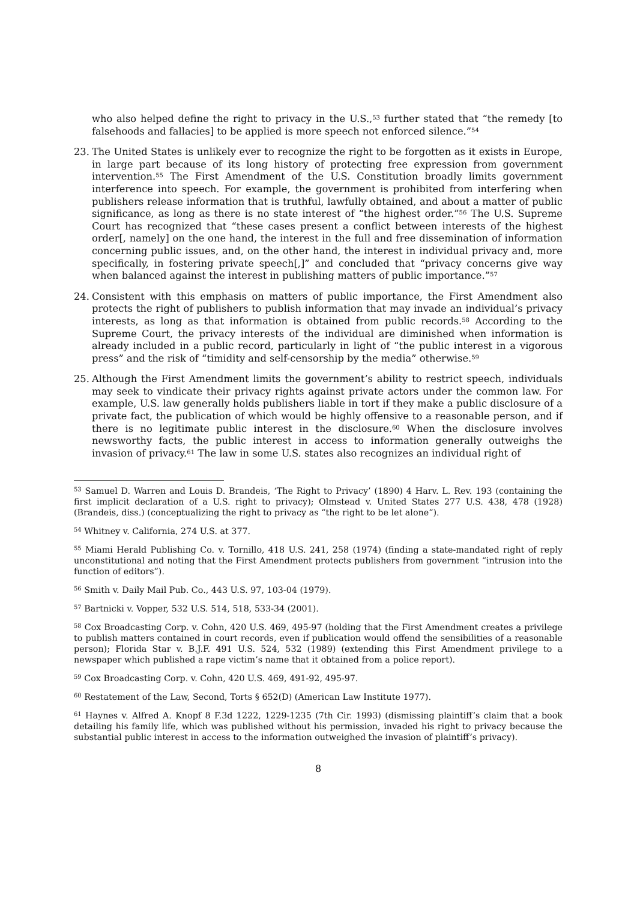who also helped define the right to privacy in the U.S.,<sup>53</sup> further stated that “the remedy [to falsehoods and fallacies] to be applied is more speech not enforced silence.”<sup>54</sup>
23. The United States is unlikely ever to recognize the right to be forgotten as it exists in Europe, in large part because of its long history of protecting free expression from government intervention.<sup>55</sup> The First Amendment of the U.S. Constitution broadly limits government interference into speech. For example, the government is prohibited from interfering when publishers release information that is truthful, lawfully obtained, and about a matter of public significance, as long as there is no state interest of “the highest order.”<sup>56</sup> The U.S. Supreme Court has recognized that “these cases present a conflict between interests of the highest order[, namely] on the one hand, the interest in the full and free dissemination of information concerning public issues, and, on the other hand, the interest in individual privacy and, more specifically, in fostering private speech[,]” and concluded that “privacy concerns give way when balanced against the interest in publishing matters of public importance.”<sup>57</sup>
24. Consistent with this emphasis on matters of public importance, the First Amendment also protects the right of publishers to publish information that may invade an individual’s privacy interests, as long as that information is obtained from public records.<sup>58</sup> According to the Supreme Court, the privacy interests of the individual are diminished when information is already included in a public record, particularly in light of “the public interest in a vigorous press” and the risk of “timidity and self-censorship by the media” otherwise.<sup>59</sup>
25. Although the First Amendment limits the government’s ability to restrict speech, individuals may seek to vindicate their privacy rights against private actors under the common law. For example, U.S. law generally holds publishers liable in tort if they make a public disclosure of a private fact, the publication of which would be highly offensive to a reasonable person, and if there is no legitimate public interest in the disclosure.<sup>60</sup> When the disclosure involves newsworthy facts, the public interest in access to information generally outweighs the invasion of privacy.<sup>61</sup> The law in some U.S. states also recognizes an individual right of
<sup>53</sup> Samuel D. Warren and Louis D. Brandeis, ‘The Right to Privacy’ (1890) 4 Harv. L. Rev. 193 (containing the first implicit declaration of a U.S. right to privacy); Olmstead v. United States 277 U.S. 438, 478 (1928) (Brandeis, diss.) (conceptualizing the right to privacy as “the right to be let alone”).
<sup>54</sup> Whitney v. California, 274 U.S. at 377.
<sup>55</sup> Miami Herald Publishing Co. v. Tornillo, 418 U.S. 241, 258 (1974) (finding a state-mandated right of reply unconstitutional and noting that the First Amendment protects publishers from government “intrusion into the function of editors”).
<sup>56</sup> Smith v. Daily Mail Pub. Co., 443 U.S. 97, 103-04 (1979).
<sup>57</sup> Bartnicki v. Vopper, 532 U.S. 514, 518, 533-34 (2001).
<sup>58</sup> Cox Broadcasting Corp. v. Cohn, 420 U.S. 469, 495-97 (holding that the First Amendment creates a privilege to publish matters contained in court records, even if publication would offend the sensibilities of a reasonable person); Florida Star v. B.J.F. 491 U.S. 524, 532 (1989) (extending this First Amendment privilege to a newspaper which published a rape victim’s name that it obtained from a police report).
<sup>59</sup> Cox Broadcasting Corp. v. Cohn, 420 U.S. 469, 491-92, 495-97.
<sup>60</sup> Restatement of the Law, Second, Torts § 652(D) (American Law Institute 1977).
<sup>61</sup> Haynes v. Alfred A. Knopf 8 F.3d 1222, 1229-1235 (7th Cir. 1993) (dismissing plaintiff’s claim that a book detailing his family life, which was published without his permission, invaded his right to privacy because the substantial public interest in access to the information outweighed the invasion of plaintiff’s privacy).
8